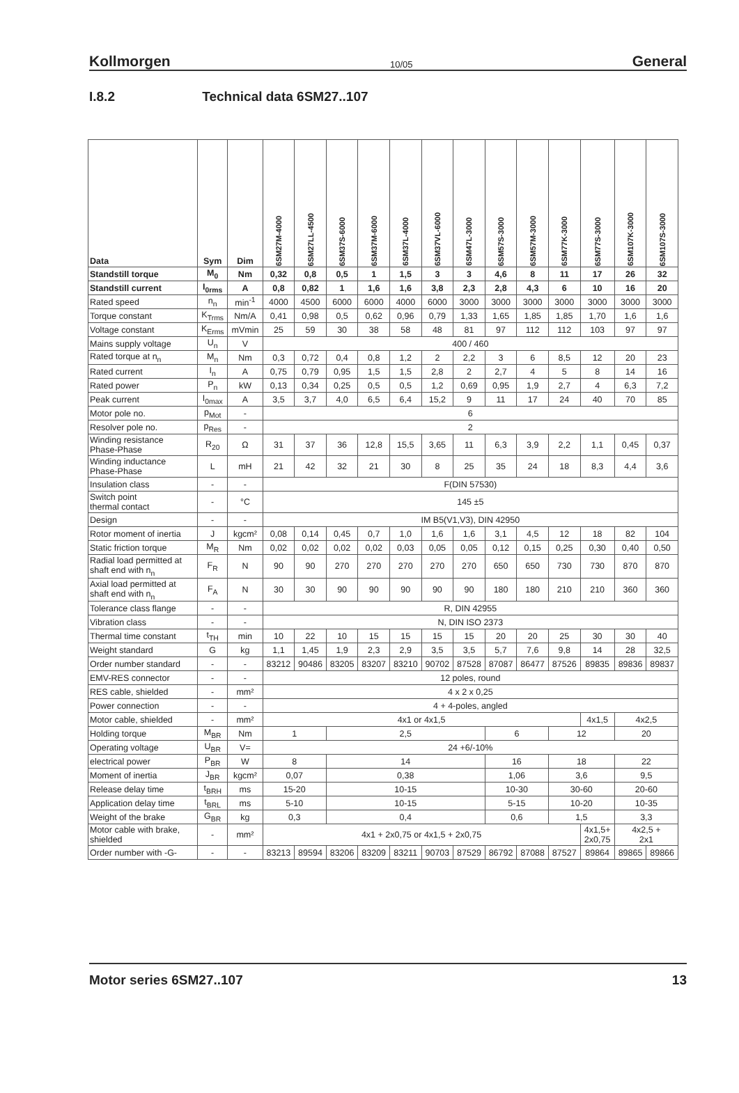Kollmorgen 10/05 General
I.8.2 Technical data 6SM27..107
| Data | Sym | Dim | 6SM27M-4000 | 6SM27LL-4500 | 6SM37S-6000 | 6SM37M-6000 | 6SM37L-4000 | 6SM37VL-6000 | 6SM47L-3000 | 6SM57S-3000 | 6SM57M-3000 | 6SM77K-3000 | 6SM77S-3000 | 6SM107K-3000 | 6SM107S-3000 |
| --- | --- | --- | --- | --- | --- | --- | --- | --- | --- | --- | --- | --- | --- | --- | --- |
| Standstill torque | M<sub>0</sub> | Nm | 0,32 | 0,8 | 0,5 | 1 | 1,5 | 3 | 3 | 4,6 | 8 | 11 | 17 | 26 | 32 |
| Standstill current | I<sub>0rms</sub> | A | 0,8 | 0,82 | 1 | 1,6 | 1,6 | 3,8 | 2,3 | 2,8 | 4,3 | 6 | 10 | 16 | 20 |
| Rated speed | n<sub>n</sub> | min<sup>-1</sup> | 4000 | 4500 | 6000 | 6000 | 4000 | 6000 | 3000 | 3000 | 3000 | 3000 | 3000 | 3000 | 3000 |
| Torque constant | K<sub>Trms</sub> | Nm/A | 0,41 | 0,98 | 0,5 | 0,62 | 0,96 | 0,79 | 1,33 | 1,65 | 1,85 | 1,85 | 1,70 | 1,6 | 1,6 |
| Voltage constant | K<sub>Erms</sub> | mVmin | 25 | 59 | 30 | 38 | 58 | 48 | 81 | 97 | 112 | 112 | 103 | 97 | 97 |
| Mains supply voltage | U<sub>n</sub> | V | 400 / 460 | | | | | | | | | | | | |
| Rated torque at n<sub>n</sub> | M<sub>n</sub> | Nm | 0,3 | 0,72 | 0,4 | 0,8 | 1,2 | 2 | 2,2 | 3 | 6 | 8,5 | 12 | 20 | 23 |
| Rated current | I<sub>n</sub> | A | 0,75 | 0,79 | 0,95 | 1,5 | 1,5 | 2,8 | 2 | 2,7 | 4 | 5 | 8 | 14 | 16 |
| Rated power | P<sub>n</sub> | kW | 0,13 | 0,34 | 0,25 | 0,5 | 0,5 | 1,2 | 0,69 | 0,95 | 1,9 | 2,7 | 4 | 6,3 | 7,2 |
| Peak current | I<sub>0max</sub> | A | 3,5 | 3,7 | 4,0 | 6,5 | 6,4 | 15,2 | 9 | 11 | 17 | 24 | 40 | 70 | 85 |
| Motor pole no. | p<sub>Mot</sub> | - | 6 | | | | | | | | | | | | |
| Resolver pole no. | p<sub>Res</sub> | - | 2 | | | | | | | | | | | | |
| Winding resistance Phase-Phase | R<sub>20</sub> | Ω | 31 | 37 | 36 | 12,8 | 15,5 | 3,65 | 11 | 6,3 | 3,9 | 2,2 | 1,1 | 0,45 | 0,37 |
| Winding inductance Phase-Phase | L | mH | 21 | 42 | 32 | 21 | 30 | 8 | 25 | 35 | 24 | 18 | 8,3 | 4,4 | 3,6 |
| Insulation class | - | - | F(DIN 57530) | | | | | | | | | | | | |
| Switch point thermal contact | - | °C | 145 ±5 | | | | | | | | | | | | |
| Design | - | - | IM B5(V1,V3), DIN 42950 | | | | | | | | | | | | |
| Rotor moment of inertia | J | kgcm² | 0,08 | 0,14 | 0,45 | 0,7 | 1,0 | 1,6 | 1,6 | 3,1 | 4,5 | 12 | 18 | 82 | 104 |
| Static friction torque | M<sub>R</sub> | Nm | 0,02 | 0,02 | 0,02 | 0,02 | 0,03 | 0,05 | 0,05 | 0,12 | 0,15 | 0,25 | 0,30 | 0,40 | 0,50 |
| Radial load permitted at shaft end with n<sub>n</sub> | F<sub>R</sub> | N | 90 | 90 | 270 | 270 | 270 | 270 | 270 | 650 | 650 | 730 | 730 | 870 | 870 |
| Axial load permitted at shaft end with n<sub>n</sub> | F<sub>A</sub> | N | 30 | 30 | 90 | 90 | 90 | 90 | 90 | 180 | 180 | 210 | 210 | 360 | 360 |
| Tolerance class flange | - | - | R, DIN 42955 | | | | | | | | | | | | |
| Vibration class | - | - | N, DIN ISO 2373 | | | | | | | | | | | | |
| Thermal time constant | t<sub>TH</sub> | min | 10 | 22 | 10 | 15 | 15 | 15 | 15 | 20 | 20 | 25 | 30 | 30 | 40 |
| Weight standard | G | kg | 1,1 | 1,45 | 1,9 | 2,3 | 2,9 | 3,5 | 3,5 | 5,7 | 7,6 | 9,8 | 14 | 28 | 32,5 |
| Order number standard | - | - | 83212 | 90486 | 83205 | 83207 | 83210 | 90702 | 87528 | 87087 | 86477 | 87526 | 89835 | 89836 | 89837 |
| EMV-RES connector | - | - | 12 poles, round | | | | | | | | | | | | |
| RES cable, shielded | - | mm² | 4 x 2 x 0,25 | | | | | | | | | | | | |
| Power connection | - | - | 4 + 4-poles, angled | | | | | | | | | | | | |
| Motor cable, shielded | - | mm² | 4x1 or 4x1,5 | | | | | | | | | | 4x1,5 | 4x2,5 | |
| Holding torque | M<sub>BR</sub> | Nm | 1 | | 2,5 | | | | | 6 | | 12 | | 20 | |
| Operating voltage | U<sub>BR</sub> | V= | 24 +6/-10% | | | | | | | | | | | | |
| electrical power | P<sub>BR</sub> | W | 8 | | 14 | | | | | 16 | | 18 | | 22 | |
| Moment of inertia | J<sub>BR</sub> | kgcm² | 0,07 | | 0,38 | | | | | 1,06 | | 3,6 | | 9,5 | |
| Release delay time | t<sub>BRH</sub> | ms | 15-20 | | 10-15 | | | | | 10-30 | | 30-60 | | 20-60 | |
| Application delay time | t<sub>BRL</sub> | ms | 5-10 | | 10-15 | | | | | 5-15 | | 10-20 | | 10-35 | |
| Weight of the brake | G<sub>BR</sub> | kg | 0,3 | | 0,4 | | | | | 0,6 | | 1,5 | | 3,3 | |
| Motor cable with brake, shielded | - | mm² | 4x1 + 2x0,75 or 4x1,5 + 2x0,75 | | | | | | | | | | 4x1,5+ 2x0,75 | 4x2,5 + 2x1 | |
| Order number with -G- | - | - | 83213 | 89594 | 83206 | 83209 | 83211 | 90703 | 87529 | 86792 | 87088 | 87527 | 89864 | 89865 | 89866 |
Motor series 6SM27..107 13